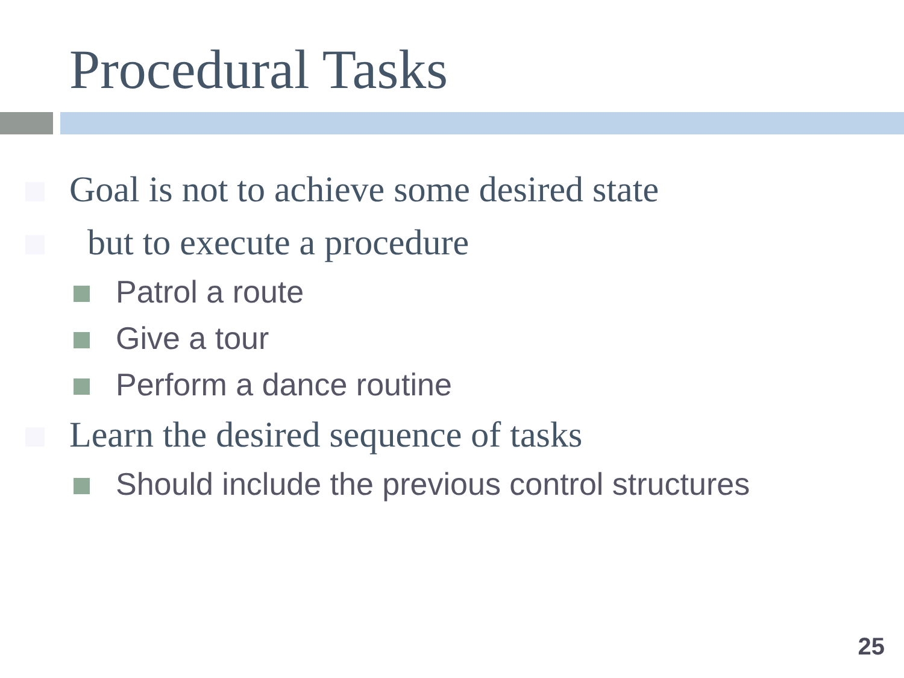Procedural Tasks
Goal is not to achieve some desired state
but to execute a procedure
Patrol a route
Give a tour
Perform a dance routine
Learn the desired sequence of tasks
Should include the previous control structures
25